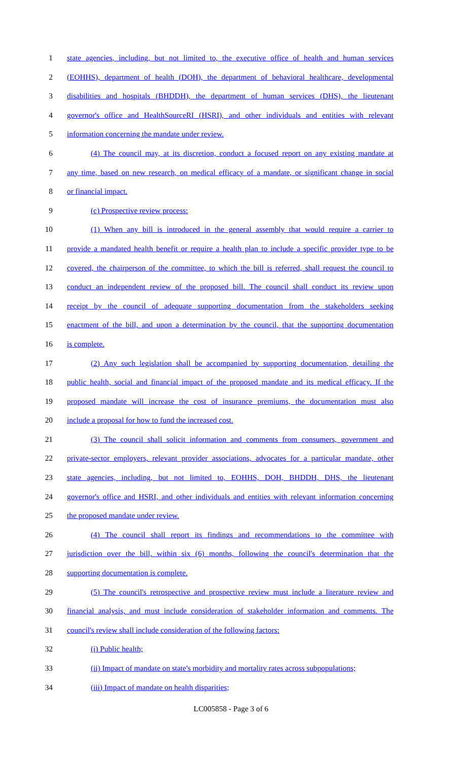1 state agencies, including, but not limited to, the executive office of health and human services
2 (EOHHS), department of health (DOH), the department of behavioral healthcare, developmental
3 disabilities and hospitals (BHDDH), the department of human services (DHS), the lieutenant
4 governor's office and HealthSourceRI (HSRI), and other individuals and entities with relevant
5 information concerning the mandate under review.
6 (4) The council may, at its discretion, conduct a focused report on any existing mandate at
7 any time, based on new research, on medical efficacy of a mandate, or significant change in social
8 or financial impact.
9 (c) Prospective review process:
10 (1) When any bill is introduced in the general assembly that would require a carrier to
11 provide a mandated health benefit or require a health plan to include a specific provider type to be
12 covered, the chairperson of the committee, to which the bill is referred, shall request the council to
13 conduct an independent review of the proposed bill. The council shall conduct its review upon
14 receipt by the council of adequate supporting documentation from the stakeholders seeking
15 enactment of the bill, and upon a determination by the council, that the supporting documentation
16 is complete.
17 (2) Any such legislation shall be accompanied by supporting documentation, detailing the
18 public health, social and financial impact of the proposed mandate and its medical efficacy. If the
19 proposed mandate will increase the cost of insurance premiums, the documentation must also
20 include a proposal for how to fund the increased cost.
21 (3) The council shall solicit information and comments from consumers, government and
22 private-sector employers, relevant provider associations, advocates for a particular mandate, other
23 state agencies, including, but not limited to, EOHHS, DOH, BHDDH, DHS, the lieutenant
24 governor's office and HSRI, and other individuals and entities with relevant information concerning
25 the proposed mandate under review.
26 (4) The council shall report its findings and recommendations to the committee with
27 jurisdiction over the bill, within six (6) months, following the council's determination that the
28 supporting documentation is complete.
29 (5) The council's retrospective and prospective review must include a literature review and
30 financial analysis, and must include consideration of stakeholder information and comments. The
31 council's review shall include consideration of the following factors:
32 (i) Public health;
33 (ii) Impact of mandate on state's morbidity and mortality rates across subpopulations;
34 (iii) Impact of mandate on health disparities;
LC005858 - Page 3 of 6